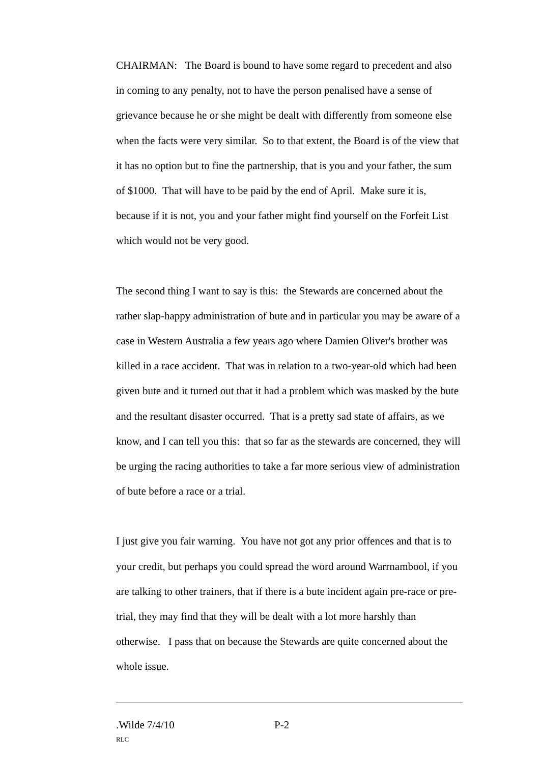CHAIRMAN: The Board is bound to have some regard to precedent and also in coming to any penalty, not to have the person penalised have a sense of grievance because he or she might be dealt with differently from someone else when the facts were very similar. So to that extent, the Board is of the view that it has no option but to fine the partnership, that is you and your father, the sum of $1000. That will have to be paid by the end of April. Make sure it is, because if it is not, you and your father might find yourself on the Forfeit List which would not be very good.
The second thing I want to say is this: the Stewards are concerned about the rather slap-happy administration of bute and in particular you may be aware of a case in Western Australia a few years ago where Damien Oliver's brother was killed in a race accident. That was in relation to a two-year-old which had been given bute and it turned out that it had a problem which was masked by the bute and the resultant disaster occurred. That is a pretty sad state of affairs, as we know, and I can tell you this: that so far as the stewards are concerned, they will be urging the racing authorities to take a far more serious view of administration of bute before a race or a trial.
I just give you fair warning. You have not got any prior offences and that is to your credit, but perhaps you could spread the word around Warrnambool, if you are talking to other trainers, that if there is a bute incident again pre-race or pre-trial, they may find that they will be dealt with a lot more harshly than otherwise. I pass that on because the Stewards are quite concerned about the whole issue.
.Wilde 7/4/10 P-2
RLC